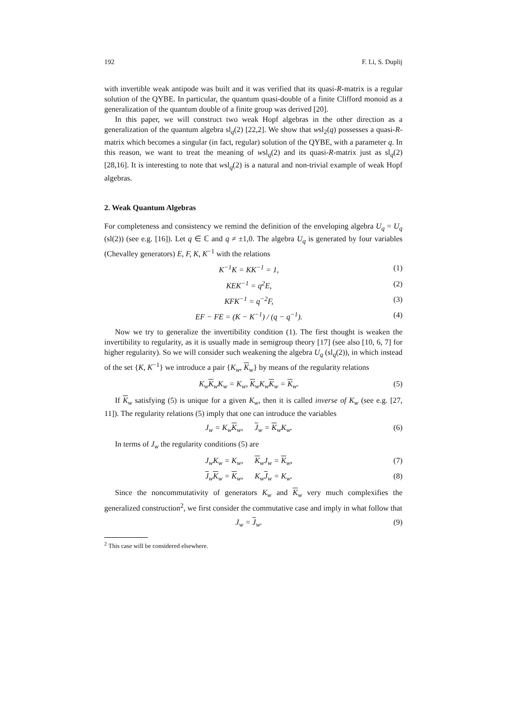192 F. Li, S. Duplij
with invertible weak antipode was built and it was verified that its quasi-R-matrix is a regular solution of the QYBE. In particular, the quantum quasi-double of a finite Clifford monoid as a generalization of the quantum double of a finite group was derived [20].
In this paper, we will construct two weak Hopf algebras in the other direction as a generalization of the quantum algebra sl<sub>q</sub>(2) [22,2]. We show that wsl<sub>2</sub>(q) possesses a quasi-R-matrix which becomes a singular (in fact, regular) solution of the QYBE, with a parameter q. In this reason, we want to treat the meaning of wsl<sub>q</sub>(2) and its quasi-R-matrix just as sl<sub>q</sub>(2) [28,16]. It is interesting to note that wsl<sub>q</sub>(2) is a natural and non-trivial example of weak Hopf algebras.
2. Weak Quantum Algebras
For completeness and consistency we remind the definition of the enveloping algebra U<sub>q</sub> = U<sub>q</sub> (sl(2)) (see e.g. [16]). Let q ∈ ℂ and q ≠ ±1,0. The algebra U<sub>q</sub> is generated by four variables (Chevalley generators) E, F, K, K<sup>−1</sup> with the relations
K<sup>−1</sup>K = KK<sup>−1</sup> = 1, (1)
KEK<sup>−1</sup> = q<sup>2</sup>E, (2)
KFK<sup>−1</sup> = q<sup>−2</sup>F, (3)
EF − FE = (K − K<sup>−1</sup>) / (q − q<sup>−1</sup>). (4)
Now we try to generalize the invertibility condition (1). The first thought is weaken the invertibility to regularity, as it is usually made in semigroup theory [17] (see also [10, 6, 7] for higher regularity). So we will consider such weakening the algebra U<sub>q</sub> (sl<sub>q</sub>(2)), in which instead of the set {K, K<sup>−1</sup>} we introduce a pair {K<sub>w</sub>, K<sub>w</sub>} by means of the regularity relations
K<sub>w</sub>K<sub>w</sub>K<sub>w</sub> = K<sub>w</sub>, K<sub>w</sub>K<sub>w</sub>K<sub>w</sub> = K<sub>w</sub>. (5)
If K<sub>w</sub> satisfying (5) is unique for a given K<sub>w</sub>, then it is called inverse of K<sub>w</sub> (see e.g. [27, 11]). The regularity relations (5) imply that one can introduce the variables
J<sub>w</sub> = K<sub>w</sub>K<sub>w</sub>, J<sub>w</sub> = K<sub>w</sub>K<sub>w</sub>. (6)
In terms of J<sub>w</sub> the regularity conditions (5) are
J<sub>w</sub>K<sub>w</sub> = K<sub>w</sub>, K<sub>w</sub>J<sub>w</sub> = K<sub>w</sub>, (7)
J<sub>w</sub>K<sub>w</sub> = K<sub>w</sub>, K<sub>w</sub>J<sub>w</sub> = K<sub>w</sub>. (8)
Since the noncommutativity of generators K<sub>w</sub> and K<sub>w</sub> very much complexifies the generalized construction<sup>2</sup>, we first consider the commutative case and imply in what follow that
J<sub>w</sub> = J<sub>w</sub>. (9)
<sup>2</sup> This case will be considered elsewhere.